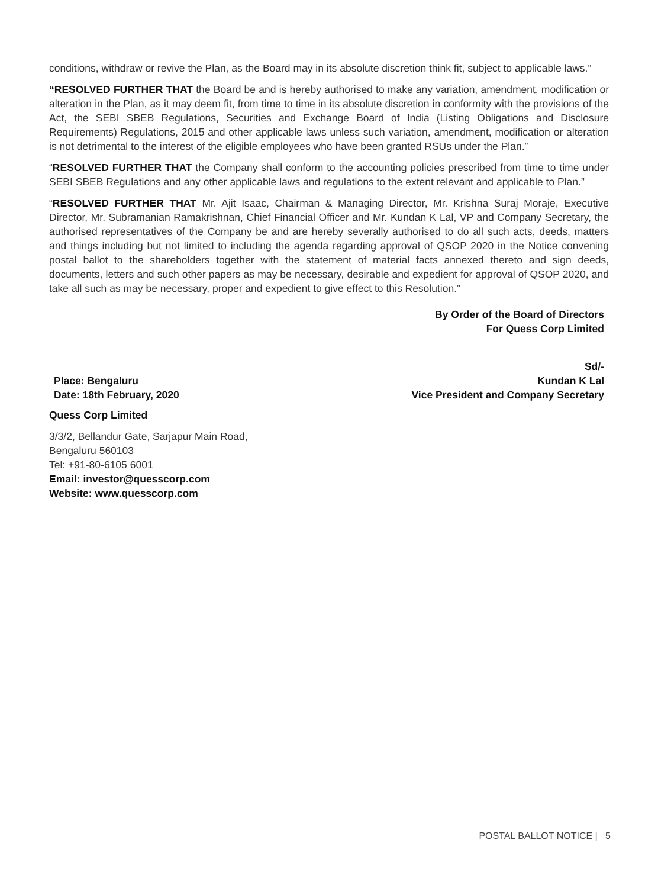conditions, withdraw or revive the Plan, as the Board may in its absolute discretion think fit, subject to applicable laws.”
“RESOLVED FURTHER THAT the Board be and is hereby authorised to make any variation, amendment, modification or alteration in the Plan, as it may deem fit, from time to time in its absolute discretion in conformity with the provisions of the Act, the SEBI SBEB Regulations, Securities and Exchange Board of India (Listing Obligations and Disclosure Requirements) Regulations, 2015 and other applicable laws unless such variation, amendment, modification or alteration is not detrimental to the interest of the eligible employees who have been granted RSUs under the Plan.”
“RESOLVED FURTHER THAT the Company shall conform to the accounting policies prescribed from time to time under SEBI SBEB Regulations and any other applicable laws and regulations to the extent relevant and applicable to Plan.”
“RESOLVED FURTHER THAT Mr. Ajit Isaac, Chairman & Managing Director, Mr. Krishna Suraj Moraje, Executive Director, Mr. Subramanian Ramakrishnan, Chief Financial Officer and Mr. Kundan K Lal, VP and Company Secretary, the authorised representatives of the Company be and are hereby severally authorised to do all such acts, deeds, matters and things including but not limited to including the agenda regarding approval of QSOP 2020 in the Notice convening postal ballot to the shareholders together with the statement of material facts annexed thereto and sign deeds, documents, letters and such other papers as may be necessary, desirable and expedient for approval of QSOP 2020, and take all such as may be necessary, proper and expedient to give effect to this Resolution.”
By Order of the Board of Directors
For Quess Corp Limited
Place: Bengaluru
Date: 18th February, 2020
Sd/-
Kundan K Lal
Vice President and Company Secretary
Quess Corp Limited
3/3/2, Bellandur Gate, Sarjapur Main Road,
Bengaluru 560103
Tel: +91-80-6105 6001
Email: investor@quesscorp.com
Website: www.quesscorp.com
POSTAL BALLOT NOTICE | 5